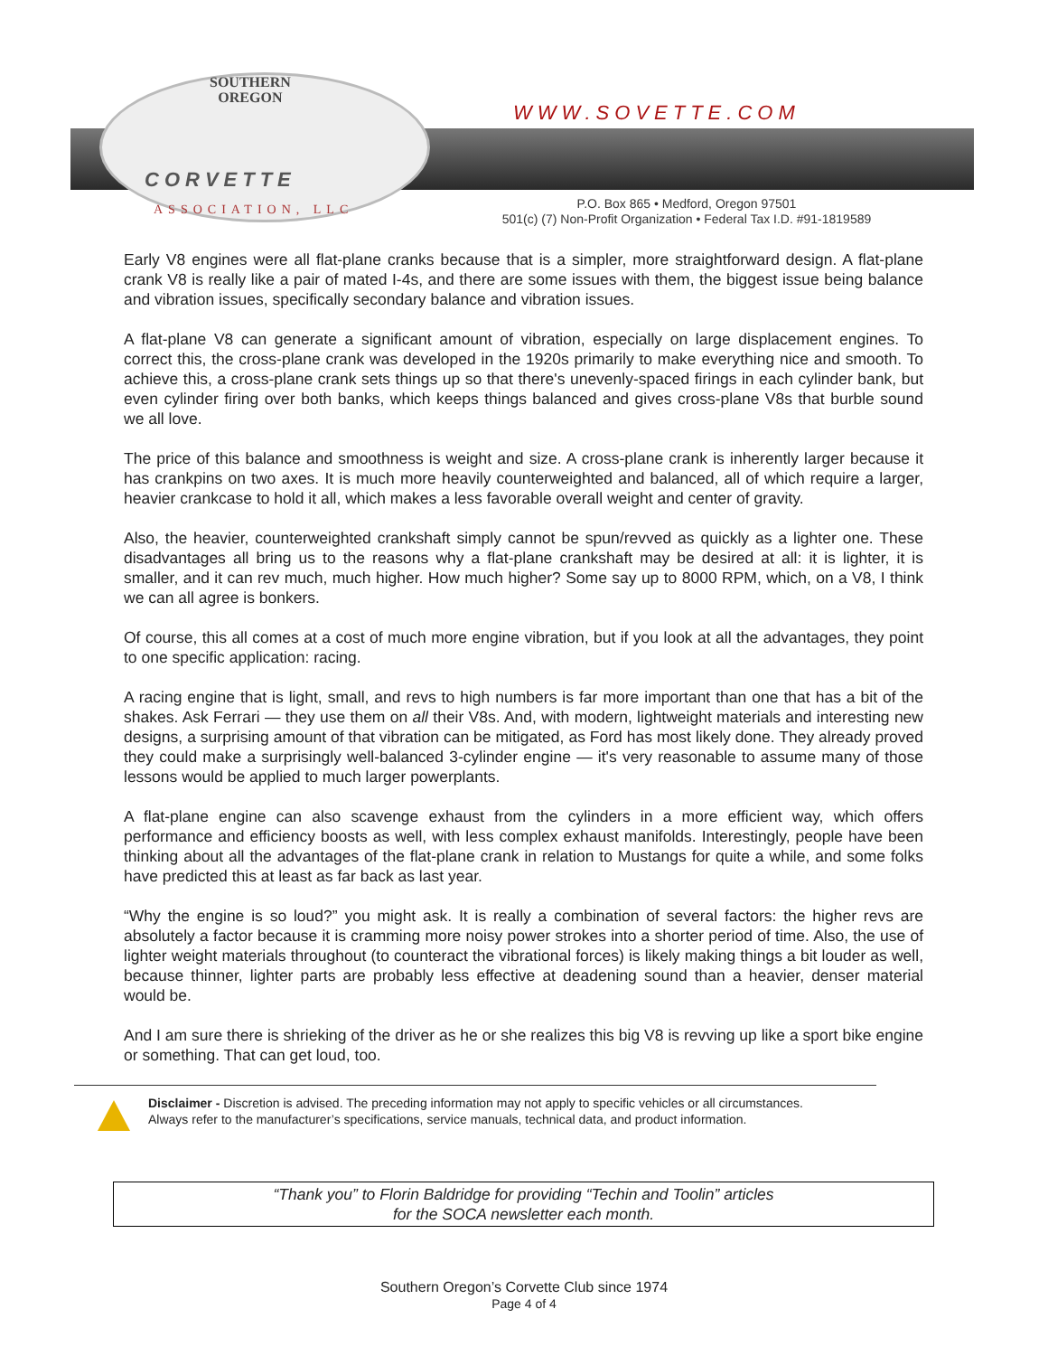SOUTHERN
OREGON
CORVETTE
ASSOCIATION, LLC
WWW.SOVETTE.COM
P.O. Box 865 • Medford, Oregon 97501
501(c) (7) Non-Profit Organization • Federal Tax I.D. #91-1819589
Early V8 engines were all flat-plane cranks because that is a simpler, more straightforward design. A flat-plane crank V8 is really like a pair of mated I-4s, and there are some issues with them, the biggest issue being balance and vibration issues, specifically secondary balance and vibration issues.
A flat-plane V8 can generate a significant amount of vibration, especially on large displacement engines. To correct this, the cross-plane crank was developed in the 1920s primarily to make everything nice and smooth. To achieve this, a cross-plane crank sets things up so that there's unevenly-spaced firings in each cylinder bank, but even cylinder firing over both banks, which keeps things balanced and gives cross-plane V8s that burble sound we all love.
The price of this balance and smoothness is weight and size. A cross-plane crank is inherently larger because it has crankpins on two axes. It is much more heavily counterweighted and balanced, all of which require a larger, heavier crankcase to hold it all, which makes a less favorable overall weight and center of gravity.
Also, the heavier, counterweighted crankshaft simply cannot be spun/revved as quickly as a lighter one. These disadvantages all bring us to the reasons why a flat-plane crankshaft may be desired at all: it is lighter, it is smaller, and it can rev much, much higher. How much higher? Some say up to 8000 RPM, which, on a V8, I think we can all agree is bonkers.
Of course, this all comes at a cost of much more engine vibration, but if you look at all the advantages, they point to one specific application: racing.
A racing engine that is light, small, and revs to high numbers is far more important than one that has a bit of the shakes. Ask Ferrari — they use them on all their V8s. And, with modern, lightweight materials and interesting new designs, a surprising amount of that vibration can be mitigated, as Ford has most likely done. They already proved they could make a surprisingly well-balanced 3-cylinder engine — it's very reasonable to assume many of those lessons would be applied to much larger powerplants.
A flat-plane engine can also scavenge exhaust from the cylinders in a more efficient way, which offers performance and efficiency boosts as well, with less complex exhaust manifolds. Interestingly, people have been thinking about all the advantages of the flat-plane crank in relation to Mustangs for quite a while, and some folks have predicted this at least as far back as last year.
“Why the engine is so loud?” you might ask. It is really a combination of several factors: the higher revs are absolutely a factor because it is cramming more noisy power strokes into a shorter period of time. Also, the use of lighter weight materials throughout (to counteract the vibrational forces) is likely making things a bit louder as well, because thinner, lighter parts are probably less effective at deadening sound than a heavier, denser material would be.
And I am sure there is shrieking of the driver as he or she realizes this big V8 is revving up like a sport bike engine or something. That can get loud, too.
Disclaimer - Discretion is advised. The preceding information may not apply to specific vehicles or all circumstances.
Always refer to the manufacturer’s specifications, service manuals, technical data, and product information.
“Thank you” to Florin Baldridge for providing “Techin and Toolin” articles
for the SOCA newsletter each month.
Southern Oregon’s Corvette Club since 1974
Page 4 of 4